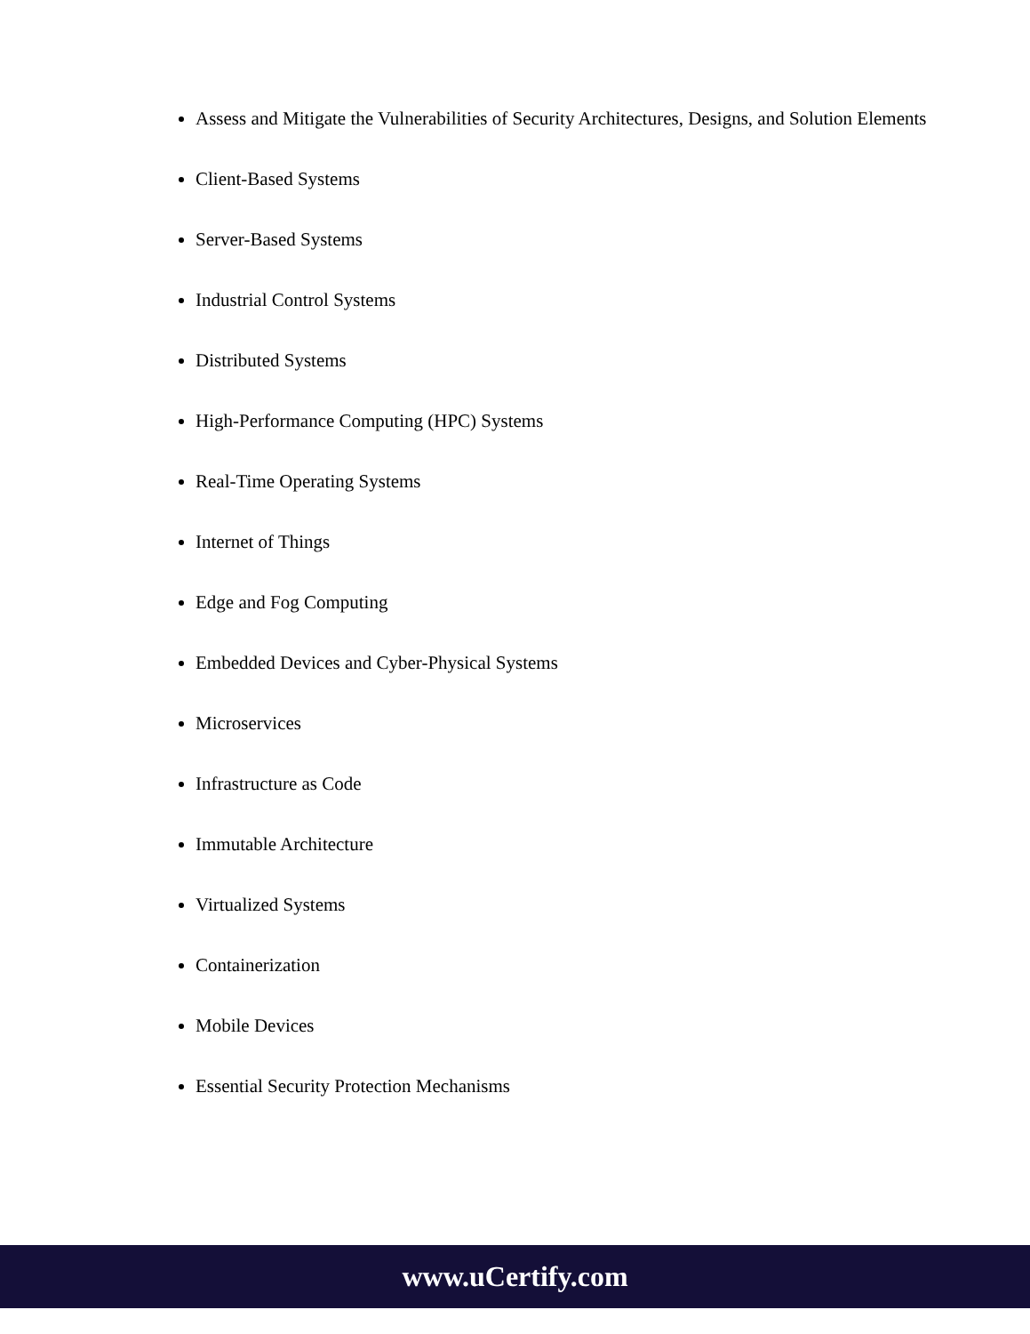Assess and Mitigate the Vulnerabilities of Security Architectures, Designs, and Solution Elements
Client-Based Systems
Server-Based Systems
Industrial Control Systems
Distributed Systems
High-Performance Computing (HPC) Systems
Real-Time Operating Systems
Internet of Things
Edge and Fog Computing
Embedded Devices and Cyber-Physical Systems
Microservices
Infrastructure as Code
Immutable Architecture
Virtualized Systems
Containerization
Mobile Devices
Essential Security Protection Mechanisms
www.uCertify.com